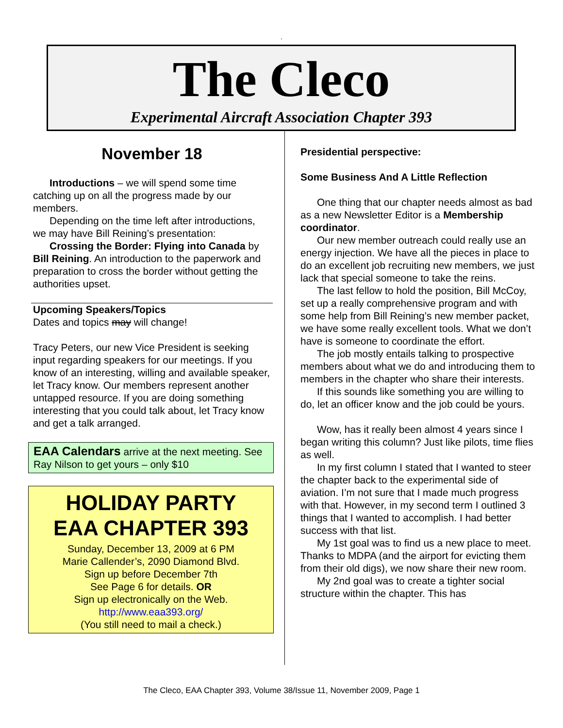.
The Cleco
Experimental Aircraft Association Chapter 393
November 18
Introductions – we will spend some time catching up on all the progress made by our members.
Depending on the time left after introductions, we may have Bill Reining’s presentation:
Crossing the Border: Flying into Canada by Bill Reining. An introduction to the paperwork and preparation to cross the border without getting the authorities upset.
Upcoming Speakers/Topics
Dates and topics may will change!
Tracy Peters, our new Vice President is seeking input regarding speakers for our meetings. If you know of an interesting, willing and available speaker, let Tracy know. Our members represent another untapped resource. If you are doing something interesting that you could talk about, let Tracy know and get a talk arranged.
EAA Calendars arrive at the next meeting. See Ray Nilson to get yours – only $10
HOLIDAY PARTY
EAA CHAPTER 393
Sunday, December 13, 2009 at 6 PM
Marie Callender’s, 2090 Diamond Blvd.
Sign up before December 7th
See Page 6 for details. OR
Sign up electronically on the Web.
http://www.eaa393.org/
(You still need to mail a check.)
Presidential perspective:
Some Business And A Little Reflection
One thing that our chapter needs almost as bad as a new Newsletter Editor is a Membership coordinator.
Our new member outreach could really use an energy injection. We have all the pieces in place to do an excellent job recruiting new members, we just lack that special someone to take the reins.
The last fellow to hold the position, Bill McCoy, set up a really comprehensive program and with some help from Bill Reining’s new member packet, we have some really excellent tools. What we don’t have is someone to coordinate the effort.
The job mostly entails talking to prospective members about what we do and introducing them to members in the chapter who share their interests.
If this sounds like something you are willing to do, let an officer know and the job could be yours.
Wow, has it really been almost 4 years since I began writing this column? Just like pilots, time flies as well.
In my first column I stated that I wanted to steer the chapter back to the experimental side of aviation. I’m not sure that I made much progress with that. However, in my second term I outlined 3 things that I wanted to accomplish. I had better success with that list.
My 1st goal was to find us a new place to meet. Thanks to MDPA (and the airport for evicting them from their old digs), we now share their new room.
My 2nd goal was to create a tighter social structure within the chapter. This has
The Cleco, EAA Chapter 393, Volume 38/Issue 11, November 2009, Page 1